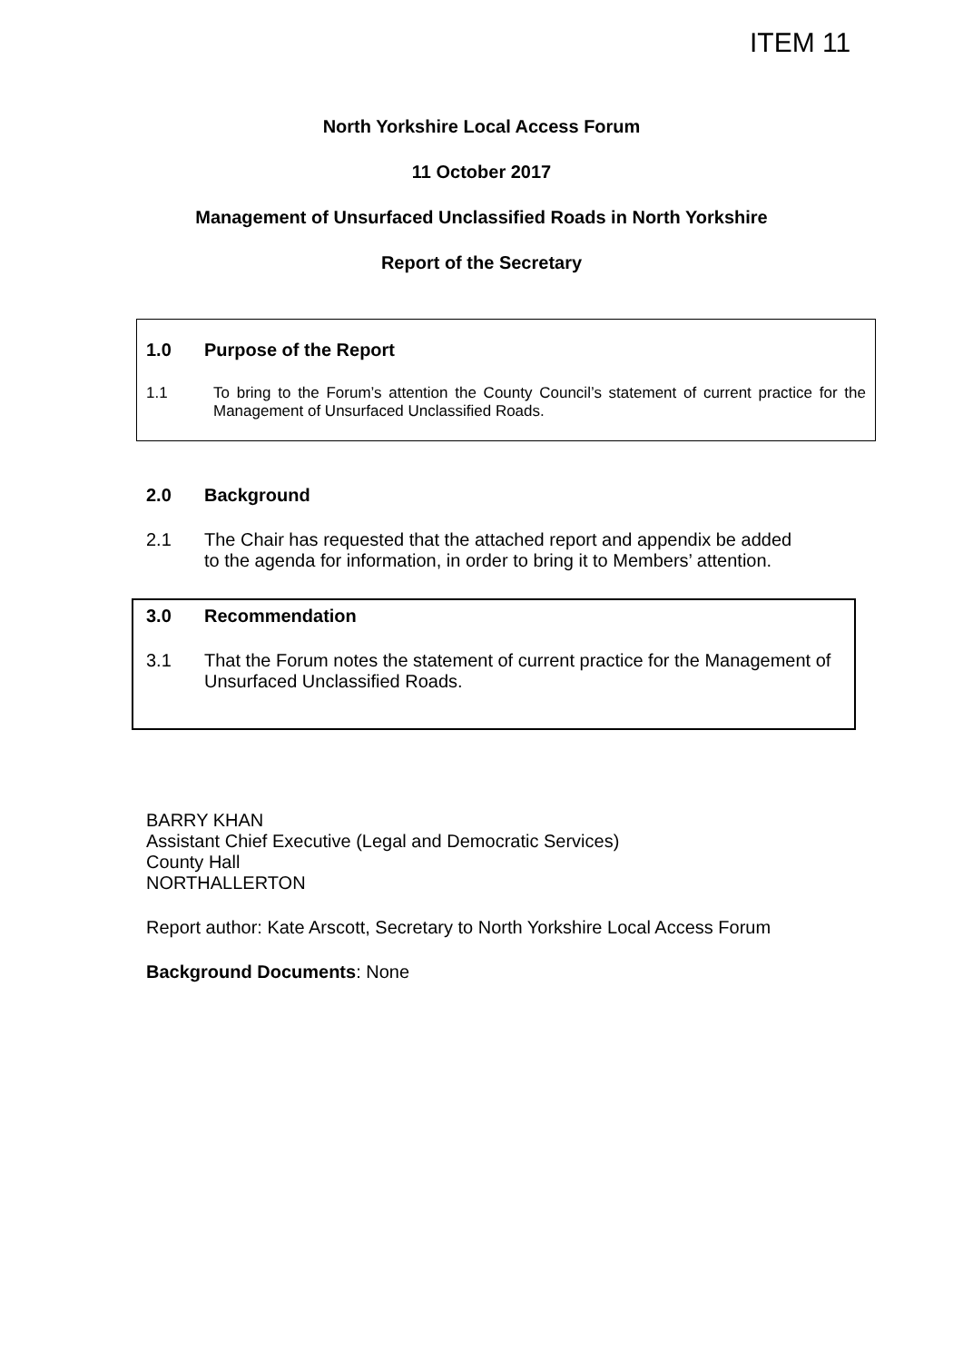ITEM 11
North Yorkshire Local Access Forum
11 October 2017
Management of Unsurfaced Unclassified Roads in North Yorkshire
Report of the Secretary
1.0 Purpose of the Report
1.1 To bring to the Forum’s attention the County Council’s statement of current practice for the Management of Unsurfaced Unclassified Roads.
2.0 Background
2.1 The Chair has requested that the attached report and appendix be added to the agenda for information, in order to bring it to Members’ attention.
3.0 Recommendation
3.1 That the Forum notes the statement of current practice for the Management of Unsurfaced Unclassified Roads.
BARRY KHAN
Assistant Chief Executive (Legal and Democratic Services)
County Hall
NORTHALLERTON
Report author: Kate Arscott, Secretary to North Yorkshire Local Access Forum
Background Documents: None